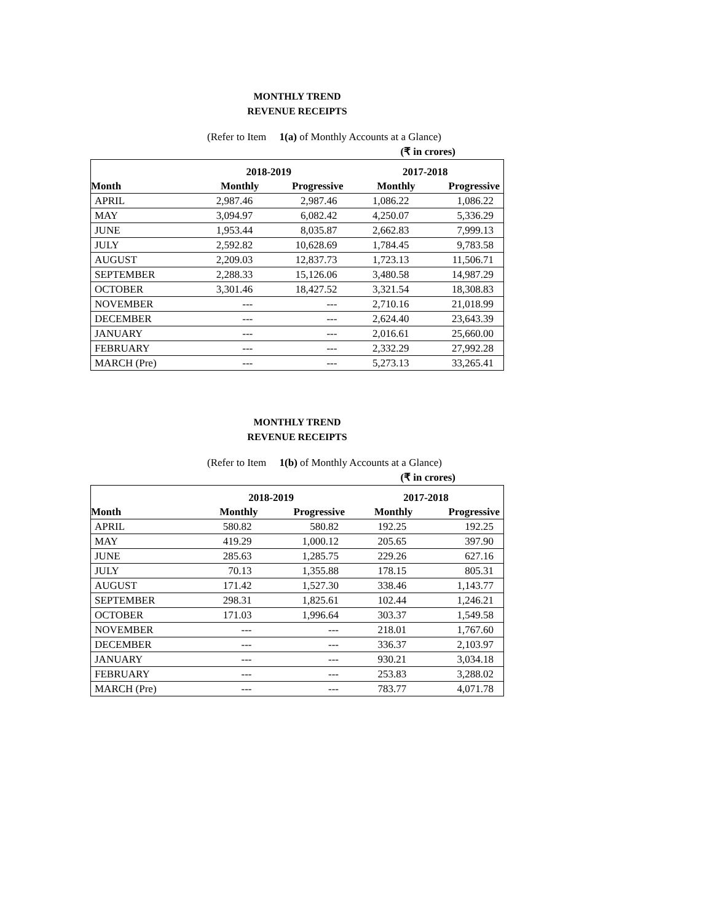MONTHLY TREND
REVENUE RECEIPTS
(Refer to Item 1(a) of Monthly Accounts at a Glance)
(₹ in crores)
| | 2018-2019 | | 2017-2018 | |
| --- | --- | --- | --- | --- |
| Month | Monthly | Progressive | Monthly | Progressive |
| APRIL | 2,987.46 | 2,987.46 | 1,086.22 | 1,086.22 |
| MAY | 3,094.97 | 6,082.42 | 4,250.07 | 5,336.29 |
| JUNE | 1,953.44 | 8,035.87 | 2,662.83 | 7,999.13 |
| JULY | 2,592.82 | 10,628.69 | 1,784.45 | 9,783.58 |
| AUGUST | 2,209.03 | 12,837.73 | 1,723.13 | 11,506.71 |
| SEPTEMBER | 2,288.33 | 15,126.06 | 3,480.58 | 14,987.29 |
| OCTOBER | 3,301.46 | 18,427.52 | 3,321.54 | 18,308.83 |
| NOVEMBER | --- | --- | 2,710.16 | 21,018.99 |
| DECEMBER | --- | --- | 2,624.40 | 23,643.39 |
| JANUARY | --- | --- | 2,016.61 | 25,660.00 |
| FEBRUARY | --- | --- | 2,332.29 | 27,992.28 |
| MARCH (Pre) | --- | --- | 5,273.13 | 33,265.41 |
MONTHLY TREND
REVENUE RECEIPTS
(Refer to Item 1(b) of Monthly Accounts at a Glance)
(₹ in crores)
| | 2018-2019 | | 2017-2018 | |
| --- | --- | --- | --- | --- |
| Month | Monthly | Progressive | Monthly | Progressive |
| APRIL | 580.82 | 580.82 | 192.25 | 192.25 |
| MAY | 419.29 | 1,000.12 | 205.65 | 397.90 |
| JUNE | 285.63 | 1,285.75 | 229.26 | 627.16 |
| JULY | 70.13 | 1,355.88 | 178.15 | 805.31 |
| AUGUST | 171.42 | 1,527.30 | 338.46 | 1,143.77 |
| SEPTEMBER | 298.31 | 1,825.61 | 102.44 | 1,246.21 |
| OCTOBER | 171.03 | 1,996.64 | 303.37 | 1,549.58 |
| NOVEMBER | --- | --- | 218.01 | 1,767.60 |
| DECEMBER | --- | --- | 336.37 | 2,103.97 |
| JANUARY | --- | --- | 930.21 | 3,034.18 |
| FEBRUARY | --- | --- | 253.83 | 3,288.02 |
| MARCH (Pre) | --- | --- | 783.77 | 4,071.78 |